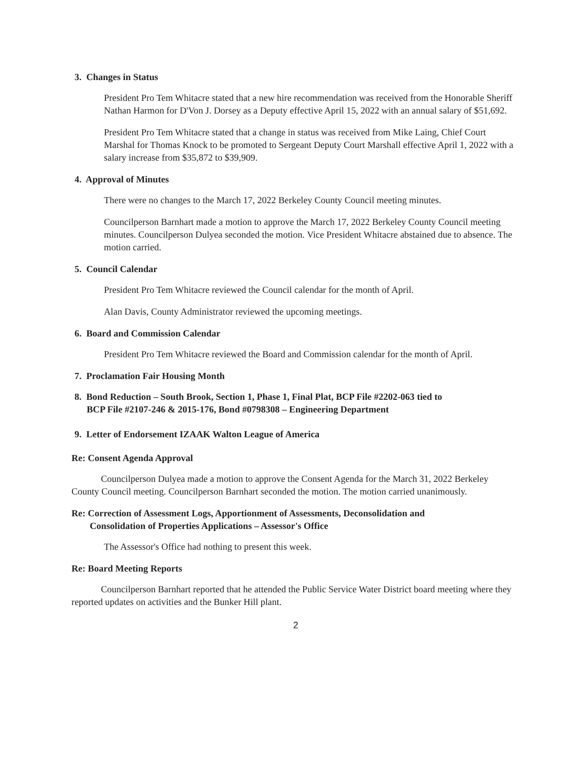3. Changes in Status
President Pro Tem Whitacre stated that a new hire recommendation was received from the Honorable Sheriff Nathan Harmon for D'Von J. Dorsey as a Deputy effective April 15, 2022 with an annual salary of $51,692.
President Pro Tem Whitacre stated that a change in status was received from Mike Laing, Chief Court Marshal for Thomas Knock to be promoted to Sergeant Deputy Court Marshall effective April 1, 2022 with a salary increase from $35,872 to $39,909.
4. Approval of Minutes
There were no changes to the March 17, 2022 Berkeley County Council meeting minutes.
Councilperson Barnhart made a motion to approve the March 17, 2022 Berkeley County Council meeting minutes. Councilperson Dulyea seconded the motion. Vice President Whitacre abstained due to absence. The motion carried.
5. Council Calendar
President Pro Tem Whitacre reviewed the Council calendar for the month of April.
Alan Davis, County Administrator reviewed the upcoming meetings.
6. Board and Commission Calendar
President Pro Tem Whitacre reviewed the Board and Commission calendar for the month of April.
7. Proclamation Fair Housing Month
8. Bond Reduction – South Brook, Section 1, Phase 1, Final Plat, BCP File #2202-063 tied to
BCP File #2107-246 & 2015-176, Bond #0798308 – Engineering Department
9. Letter of Endorsement IZAAK Walton League of America
Re: Consent Agenda Approval
Councilperson Dulyea made a motion to approve the Consent Agenda for the March 31, 2022 Berkeley County Council meeting. Councilperson Barnhart seconded the motion. The motion carried unanimously.
Re: Correction of Assessment Logs, Apportionment of Assessments, Deconsolidation and
Consolidation of Properties Applications – Assessor's Office
The Assessor's Office had nothing to present this week.
Re: Board Meeting Reports
Councilperson Barnhart reported that he attended the Public Service Water District board meeting where they reported updates on activities and the Bunker Hill plant.
2